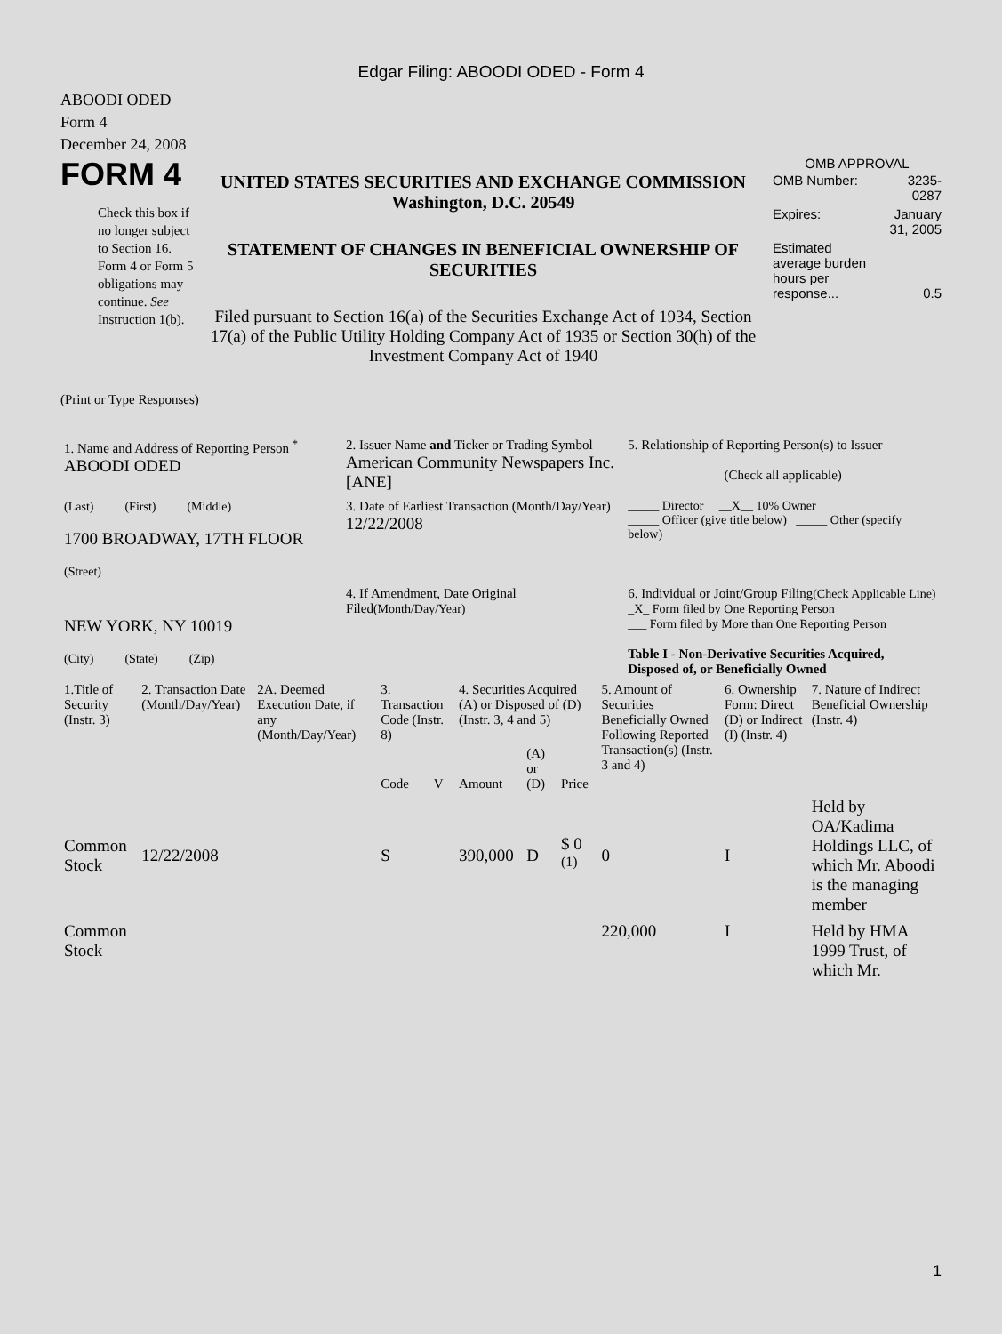Edgar Filing: ABOODI ODED - Form 4
ABOODI ODED
Form 4
December 24, 2008
FORM 4
Check this box if no longer subject to Section 16. Form 4 or Form 5 obligations may continue. See Instruction 1(b).
UNITED STATES SECURITIES AND EXCHANGE COMMISSION
Washington, D.C. 20549
STATEMENT OF CHANGES IN BENEFICIAL OWNERSHIP OF SECURITIES
Filed pursuant to Section 16(a) of the Securities Exchange Act of 1934, Section 17(a) of the Public Utility Holding Company Act of 1935 or Section 30(h) of the Investment Company Act of 1940
OMB APPROVAL
| OMB Number: | 3235-0287 |
| Expires: | January 31, 2005 |
| Estimated average burden hours per response... | 0.5 |
(Print or Type Responses)
| 1. Name and Address of Reporting Person <sup>*</sup> ABOODI ODED | 2. Issuer Name and Ticker or Trading Symbol American Community Newspapers Inc. [ANE] | 5. Relationship of Reporting Person(s) to Issuer (Check all applicable) |
| (Last) (First) (Middle) 1700 BROADWAY, 17TH FLOOR (Street) | 3. Date of Earliest Transaction (Month/Day/Year) 12/22/2008 | _____ Director __X__ 10% Owner _____ Officer (give title below) _____ Other (specify below) |
| NEW YORK, NY 10019 (City) (State) (Zip) | 4. If Amendment, Date Original Filed (Month/Day/Year) | 6. Individual or Joint/Group Filing (Check Applicable Line) _X_ Form filed by One Reporting Person ___ Form filed by More than One Reporting Person Table I - Non-Derivative Securities Acquired, Disposed of, or Beneficially Owned |
| 1.Title of Security (Instr. 3) | 2. Transaction Date (Month/Day/Year) | 2A. Deemed Execution Date, if any (Month/Day/Year) | 3. Transaction Code (Instr. 8) | | 4. Securities Acquired (A) or Disposed of (D) (Instr. 3, 4 and 5) | | | 5. Amount of Securities Beneficially Owned Following Reported Transaction(s) (Instr. 3 and 4) | 6. Ownership Form: Direct (D) or Indirect (I) (Instr. 4) | 7. Nature of Indirect Beneficial Ownership (Instr. 4) |
| --- | --- | --- | --- | --- | --- | --- | --- | --- | --- | --- |
| | | | Code | V | Amount | (A) or (D) | Price | | | |
| Common Stock | 12/22/2008 | | S | | 390,000 | D | $ 0 <sup>(1)</sup> | 0 | I | Held by OA/Kadima Holdings LLC, of which Mr. Aboodi is the managing member |
| Common Stock | | | | | | | | 220,000 | I | Held by HMA 1999 Trust, of which Mr. |
1